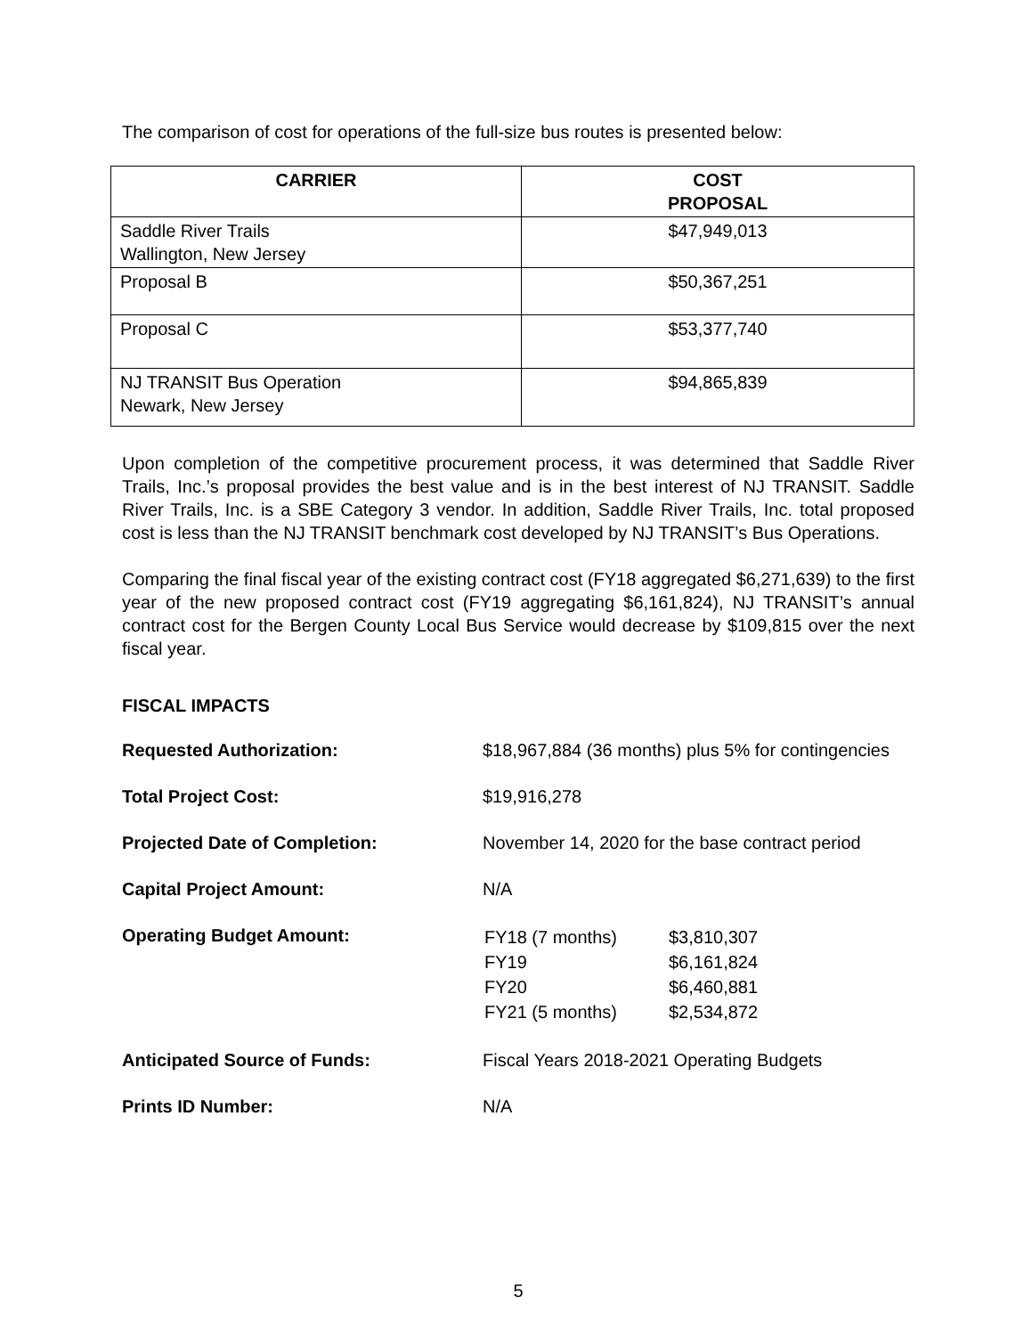The comparison of cost for operations of the full-size bus routes is presented below:
| CARRIER | COST PROPOSAL |
| --- | --- |
| Saddle River Trails Wallington, New Jersey | $47,949,013 |
| Proposal B | $50,367,251 |
| Proposal C | $53,377,740 |
| NJ TRANSIT Bus Operation Newark, New Jersey | $94,865,839 |
Upon completion of the competitive procurement process, it was determined that Saddle River Trails, Inc.’s proposal provides the best value and is in the best interest of NJ TRANSIT. Saddle River Trails, Inc. is a SBE Category 3 vendor. In addition, Saddle River Trails, Inc. total proposed cost is less than the NJ TRANSIT benchmark cost developed by NJ TRANSIT’s Bus Operations.
Comparing the final fiscal year of the existing contract cost (FY18 aggregated $6,271,639) to the first year of the new proposed contract cost (FY19 aggregating $6,161,824), NJ TRANSIT’s annual contract cost for the Bergen County Local Bus Service would decrease by $109,815 over the next fiscal year.
FISCAL IMPACTS
| Requested Authorization: | $18,967,884 (36 months) plus 5% for contingencies |
| Total Project Cost: | $19,916,278 |
| Projected Date of Completion: | November 14, 2020 for the base contract period |
| Capital Project Amount: | N/A |
| Operating Budget Amount: | / FY18 (7 months) / $3,810,307 / / FY19 / $6,161,824 / / FY20 / $6,460,881 / / FY21 (5 months) / $2,534,872 / |
| Anticipated Source of Funds: | Fiscal Years 2018-2021 Operating Budgets |
| Prints ID Number: | N/A |
5